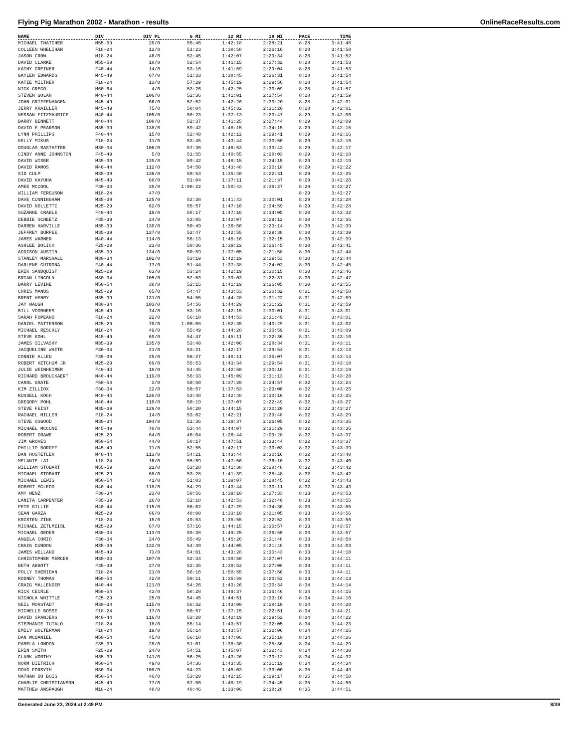Flying Pig Marathon 2002 - Marathon - results OnlineRaceResults.com
| NAME | DIV | DIV PL | 6 MI | 12 MI | 18 MI | PACE | TIME |
| --- | --- | --- | --- | --- | --- | --- | --- |
| MICHAEL THATCHER | M55-59 | 20/0 | 55:46 | 1:42:18 | 2:28:21 | 8:28 | 3:41:48 |
| COLLEEN WHELIHAN | F18-24 | 12/0 | 51:23 | 1:38:58 | 2:26:16 | 8:28 | 3:41:50 |
| JASON CROW | M18-24 | 46/0 | 52:45 | 1:42:07 | 2:29:34 | 8:28 | 3:41:52 |
| DAVID CLARKE | M55-59 | 18/0 | 52:54 | 1:41:15 | 2:27:32 | 8:28 | 3:41:53 |
| KATHY GREINER | F40-44 | 14/0 | 53:16 | 1:41:59 | 2:29:04 | 8:28 | 3:41:53 |
| GAYLEN EDWARDS | M45-49 | 67/0 | 51:33 | 1:38:45 | 2:26:31 | 8:28 | 3:41:54 |
| KATIE MILTNER | F18-24 | 13/0 | 57:29 | 1:45:19 | 2:29:56 | 8:28 | 3:41:54 |
| NICK GRECO | M60-64 | 4/0 | 53:26 | 1:42:25 | 2:30:09 | 8:28 | 3:41:57 |
| STEVEN GOLAN | M40-44 | 106/0 | 52:36 | 1:41:01 | 2:27:54 | 8:28 | 3:41:59 |
| JOHN GRIFFENHAGEN | M45-49 | 66/0 | 52:52 | 1:42:26 | 2:30:20 | 8:28 | 3:42:01 |
| JERRY KRAILLER | M45-49 | 75/0 | 58:04 | 1:45:32 | 2:31:20 | 8:28 | 3:42:01 |
| NESSAN FITZMAURICE | M40-44 | 105/0 | 50:23 | 1:37:13 | 2:23:47 | 8:29 | 3:42:06 |
| BARRY BENNETT | M40-44 | 108/0 | 52:37 | 1:41:25 | 2:27:44 | 8:29 | 3:42:09 |
| DAVID E PEARSON | M35-39 | 138/0 | 59:42 | 1:48:15 | 2:34:15 | 8:29 | 3:42:15 |
| LYNN PHILLIPS | F40-44 | 15/0 | 52:40 | 1:42:12 | 2:29:41 | 8:29 | 3:42:16 |
| KELLY MIKUS | F18-24 | 11/0 | 53:45 | 1:43:44 | 2:30:50 | 8:29 | 3:42:16 |
| DOUGLAS RASTATTER | M30-34 | 106/0 | 57:36 | 1:46:53 | 2:33:43 | 8:29 | 3:42:17 |
| CINDY ANNE JOHNSTON | F45-49 | 5/0 | 51:55 | 1:40:55 | 2:28:03 | 8:29 | 3:42:18 |
| DAVID WISER | M35-39 | 139/0 | 59:42 | 1:48:15 | 2:34:15 | 8:29 | 3:42:19 |
| DAVID RAMOS | M40-44 | 112/0 | 54:50 | 1:43:48 | 2:30:18 | 8:29 | 3:42:22 |
| SID CULP | M35-39 | 136/0 | 50:53 | 1:35:40 | 2:22:31 | 8:29 | 3:42:25 |
| DAVID KAYUHA | M45-49 | 68/0 | 51:04 | 1:37:11 | 2:21:37 | 8:29 | 3:42:26 |
| AMEE MCCOOL | F30-34 | 20/0 | 1:00:22 | 1:50:43 | 2:36:27 | 8:29 | 3:42:27 |
| WILLIAM FERGUSON | M18-24 | 47/0 | | | | 8:29 | 3:42:27 |
| DAVE CUNNINGHAM | M35-39 | 125/0 | 52:38 | 1:41:43 | 2:30:01 | 8:29 | 3:42:28 |
| DAVID NOLLETTI | M25-29 | 62/0 | 55:57 | 1:47:10 | 2:34:59 | 8:29 | 3:42:28 |
| SUZANNE CRABLE | F40-44 | 19/0 | 58:17 | 1:47:16 | 2:34:05 | 8:30 | 3:42:32 |
| DEBBIE SCHEETZ | F35-39 | 24/0 | 53:05 | 1:42:07 | 2:29:12 | 8:30 | 3:42:35 |
| DARREN HARVILLE | M35-39 | 130/0 | 50:49 | 1:36:50 | 2:23:14 | 8:30 | 3:42:39 |
| JEFFREY BURPEE | M35-39 | 127/0 | 52:47 | 1:42:55 | 2:29:38 | 8:30 | 3:42:39 |
| JAMES WARNER | M40-44 | 114/0 | 56:13 | 1:45:16 | 2:32:15 | 8:30 | 3:42:39 |
| ASHLEE BOLICK | F25-29 | 23/0 | 50:36 | 1:39:22 | 2:26:45 | 8:30 | 3:42:41 |
| ADDISON AUSTIN | M35-39 | 134/0 | 50:59 | 1:37:05 | 2:21:58 | 8:30 | 3:42:44 |
| STANLEY MARSHALL | M30-34 | 102/0 | 53:19 | 1:42:19 | 2:29:53 | 8:30 | 3:42:44 |
| DARLENE CUTRONA | F40-44 | 17/0 | 51:44 | 1:37:38 | 2:24:02 | 8:30 | 3:42:45 |
| ERIK SANDQUIST | M25-29 | 63/0 | 53:24 | 1:42:19 | 2:30:15 | 8:30 | 3:42:46 |
| BRIAN LINCOLN | M30-34 | 105/0 | 52:53 | 1:39:03 | 2:22:37 | 8:30 | 3:42:47 |
| BARRY LEVINE | M50-54 | 38/0 | 52:15 | 1:41:19 | 2:26:05 | 8:30 | 3:42:55 |
| CHRIS MANUS | M25-29 | 65/0 | 54:47 | 1:43:53 | 2:30:32 | 8:31 | 3:42:58 |
| BRENT HENRY | M35-39 | 131/0 | 54:55 | 1:44:28 | 2:31:22 | 8:31 | 3:42:59 |
| JAY WAUGH | M30-34 | 103/0 | 54:56 | 1:44:29 | 2:31:22 | 8:31 | 3:42:59 |
| BILL VOORHEES | M45-49 | 74/0 | 53:16 | 1:42:15 | 2:30:01 | 8:31 | 3:43:01 |
| SARAH FOPEANO | F18-24 | 22/0 | 56:18 | 1:44:53 | 2:31:49 | 8:31 | 3:43:01 |
| DANIEL PATTERSON | M25-29 | 70/0 | 1:00:08 | 1:52:35 | 2:40:29 | 8:31 | 3:43:02 |
| MICHAEL RESCHLY | M18-24 | 49/0 | 55:49 | 1:44:28 | 2:30:59 | 8:31 | 3:43:09 |
| STEVE KOHL | M45-49 | 69/0 | 54:47 | 1:45:11 | 2:32:36 | 8:31 | 3:43:10 |
| JAMES SILVASHY | M35-39 | 135/0 | 53:40 | 1:42:06 | 2:28:34 | 8:31 | 3:43:11 |
| JACQUELINE WHITE | F30-34 | 21/0 | 53:21 | 1:42:17 | 2:29:54 | 8:31 | 3:43:13 |
| CONNIE ALLEN | F35-39 | 25/0 | 56:27 | 1:48:11 | 2:35:07 | 8:31 | 3:43:14 |
| ROBERT KETCHUM JR | M25-29 | 69/0 | 55:53 | 1:43:34 | 2:29:54 | 8:31 | 3:43:18 |
| JULIE WEINHEIMER | F40-44 | 18/0 | 54:45 | 1:42:50 | 2:30:18 | 8:31 | 3:43:19 |
| RICHARD BROUCKAERT | M40-44 | 119/0 | 56:33 | 1:45:09 | 2:31:13 | 8:31 | 3:43:20 |
| CAROL GRATE | F50-54 | 3/0 | 50:50 | 1:37:20 | 2:24:57 | 8:32 | 3:43:24 |
| KIM ZILLIOX | F30-34 | 22/0 | 50:57 | 1:37:53 | 2:23:00 | 8:32 | 3:43:25 |
| RUSSELL KOCH | M40-44 | 120/0 | 53:48 | 1:42:48 | 2:30:16 | 8:32 | 3:43:25 |
| GREGORY POHL | M40-44 | 110/0 | 50:19 | 1:37:07 | 2:22:49 | 8:32 | 3:43:27 |
| STEVE FEIST | M35-39 | 129/0 | 58:20 | 1:44:15 | 2:30:20 | 8:32 | 3:43:27 |
| RACHAEL MILLER | F18-24 | 14/0 | 53:02 | 1:42:21 | 2:29:48 | 8:32 | 3:43:29 |
| STEVE OSGOOD | M30-34 | 104/0 | 51:36 | 1:39:37 | 2:26:05 | 8:32 | 3:43:35 |
| MICHAEL MCCUNE | M45-49 | 70/0 | 53:44 | 1:44:07 | 2:31:29 | 8:32 | 3:43:35 |
| ROBERT GRAWE | M25-29 | 64/0 | 46:04 | 1:26:44 | 2:09:28 | 8:32 | 3:43:37 |
| JIM GROVES | M50-54 | 44/0 | 58:17 | 1:47:51 | 2:33:44 | 8:32 | 3:43:37 |
| PHILLIP BOROFF | M45-49 | 71/0 | 52:55 | 1:42:17 | 2:30:03 | 8:32 | 3:43:39 |
| DAN HOSTETLER | M40-44 | 113/0 | 54:21 | 1:43:44 | 2:30:16 | 8:32 | 3:43:40 |
| MELANIE LAI | f18-24 | 16/0 | 55:59 | 1:47:56 | 2:36:10 | 8:32 | 3:43:40 |
| WILLIAM STOBART | M55-59 | 21/0 | 53:28 | 1:41:38 | 2:28:48 | 8:32 | 3:43:42 |
| MICHAEL STOBART | M25-29 | 68/0 | 53:28 | 1:41:39 | 2:28:48 | 8:32 | 3:43:42 |
| MICHAEL LEWIS | M50-54 | 41/0 | 51:03 | 1:39:07 | 2:28:45 | 8:32 | 3:43:43 |
| ROBERT MCLEOD | M40-44 | 118/0 | 54:29 | 1:43:44 | 2:30:11 | 8:32 | 3:43:43 |
| AMY WENZ | F30-34 | 23/0 | 50:56 | 1:39:10 | 2:27:33 | 8:33 | 3:43:53 |
| LANITA CARPENTER | F35-39 | 26/0 | 52:18 | 1:42:53 | 2:32:40 | 8:33 | 3:43:55 |
| PETE GILLIE | M40-44 | 115/0 | 56:02 | 1:47:29 | 2:34:36 | 8:33 | 3:43:55 |
| SEAN GARZA | M25-29 | 66/0 | 48:00 | 1:33:10 | 2:21:05 | 8:33 | 3:43:56 |
| KRISTEN ZINK | F18-24 | 15/0 | 49:53 | 1:35:55 | 2:22:52 | 8:33 | 3:43:56 |
| MICHAEL ZETLMEISL | M25-29 | 67/0 | 57:16 | 1:44:15 | 2:30:57 | 8:33 | 3:43:57 |
| MICHAEL OEDER | M30-34 | 113/0 | 59:38 | 1:49:25 | 2:36:50 | 8:33 | 3:43:57 |
| ANGELA CORIO | F30-34 | 24/0 | 55:49 | 1:45:26 | 2:31:48 | 8:33 | 3:43:58 |
| CRAIG DUNDON | M35-39 | 132/0 | 54:39 | 1:44:05 | 2:31:48 | 8:33 | 3:44:03 |
| JAMES WELLAND | M45-49 | 73/0 | 54:01 | 1:43:28 | 2:30:43 | 8:33 | 3:44:10 |
| CHRISTOPHER MERCER | M30-34 | 107/0 | 52:34 | 1:39:50 | 2:27:07 | 8:33 | 3:44:11 |
| BETH ABBOTT | F35-39 | 27/0 | 52:35 | 1:39:52 | 2:27:08 | 8:33 | 3:44:11 |
| POLLY SHERIDAN | F18-24 | 21/0 | 56:16 | 1:50:55 | 2:37:56 | 8:33 | 3:44:11 |
| RODNEY THOMAS | M50-54 | 42/0 | 50:11 | 1:35:59 | 2:20:52 | 8:33 | 3:44:13 |
| CRAIG MALLENDER | M40-44 | 121/0 | 54:26 | 1:43:26 | 2:30:34 | 8:34 | 3:44:14 |
| RICK CECRLE | M50-54 | 43/0 | 58:28 | 1:49:37 | 2:36:46 | 8:34 | 3:44:15 |
| NICHOLA WHITTLE | F25-29 | 25/0 | 54:45 | 1:44:51 | 2:33:16 | 8:34 | 3:44:16 |
| NEIL MORSTADT | M30-34 | 115/0 | 56:32 | 1:43:00 | 2:28:10 | 8:34 | 3:44:20 |
| MICHELLE BOSSE | F18-24 | 17/0 | 50:57 | 1:37:15 | 2:22:51 | 8:34 | 3:44:21 |
| DAVID SPANJERS | M40-44 | 116/0 | 53:20 | 1:42:19 | 2:29:52 | 8:34 | 3:44:22 |
| STEPHANIE TUTALO | F18-24 | 18/0 | 55:14 | 1:43:57 | 2:32:05 | 8:34 | 3:44:23 |
| EMILY WOLTERMAN | F18-24 | 19/0 | 55:14 | 1:43:57 | 2:32:06 | 8:34 | 3:44:25 |
| DAN MCDANIEL | M50-54 | 45/0 | 56:18 | 1:47:06 | 2:35:10 | 8:34 | 3:44:26 |
| PAMELA LONDON | F35-39 | 28/0 | 51:01 | 1:38:30 | 2:25:36 | 8:34 | 3:44:29 |
| ERIN SMITH | F25-29 | 24/0 | 54:51 | 1:45:07 | 2:32:43 | 8:34 | 3:44:30 |
| CLARK WORTHY | M35-39 | 141/0 | 56:25 | 1:43:26 | 2:30:12 | 8:34 | 3:44:32 |
| NORM DIETRICH | M50-54 | 49/0 | 54:36 | 1:43:35 | 2:31:19 | 8:34 | 3:44:34 |
| DOUG FORSYTH | M30-34 | 108/0 | 54:23 | 1:45:03 | 2:33:00 | 8:35 | 3:44:43 |
| NATHAN DU BOIS | M50-54 | 46/0 | 53:20 | 1:42:15 | 2:29:17 | 8:35 | 3:44:50 |
| CHARLIE CHRISTIANSON | M45-49 | 77/0 | 57:50 | 1:48:19 | 2:34:45 | 8:35 | 3:44:50 |
| MATTHEW ANSPAUGH | M18-24 | 48/0 | 48:46 | 1:33:06 | 2:18:28 | 8:35 | 3:44:51 |
Generated June 23, 2024 at 2:49 PM 8/39